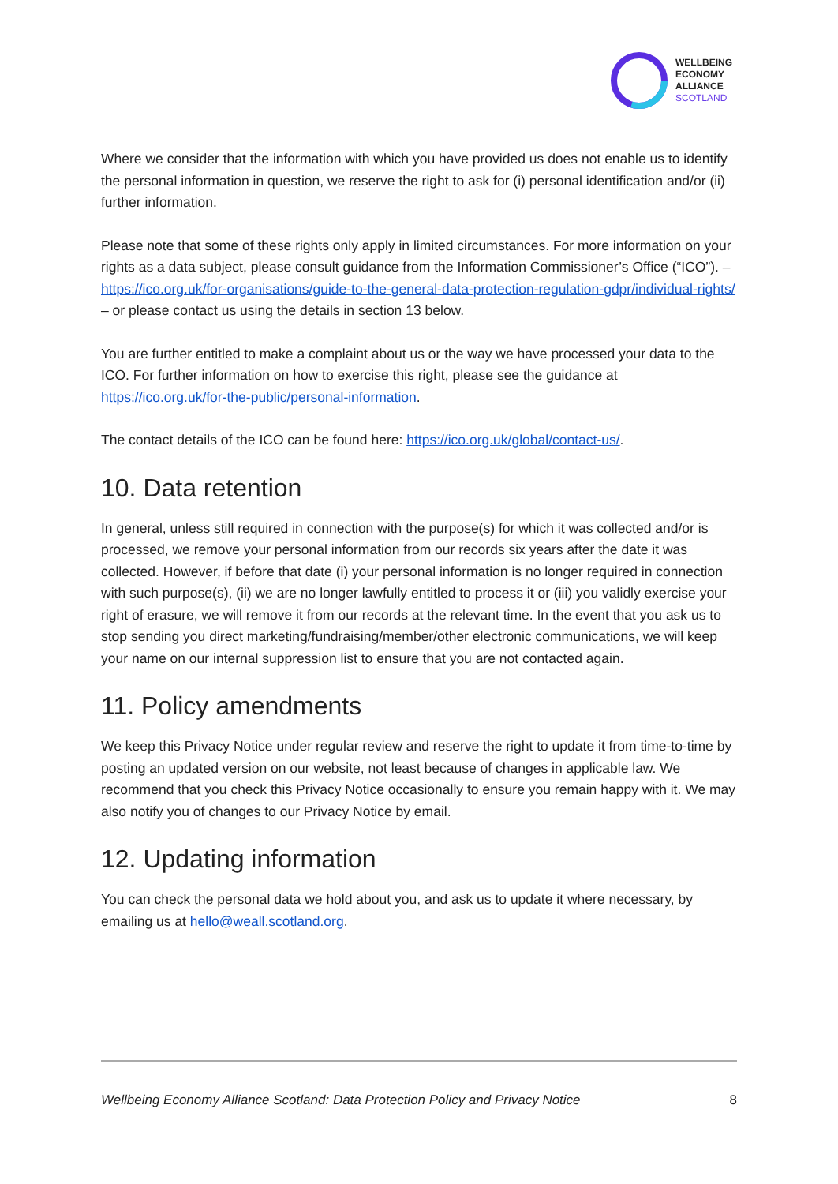WELLBEING
ECONOMY
ALLIANCE
SCOTLAND
Where we consider that the information with which you have provided us does not enable us to identify the personal information in question, we reserve the right to ask for (i) personal identification and/or (ii) further information.
Please note that some of these rights only apply in limited circumstances. For more information on your rights as a data subject, please consult guidance from the Information Commissioner’s Office (“ICO”). – https://ico.org.uk/for-organisations/guide-to-the-general-data-protection-regulation-gdpr/individual-rights/ – or please contact us using the details in section 13 below.
You are further entitled to make a complaint about us or the way we have processed your data to the ICO. For further information on how to exercise this right, please see the guidance at https://ico.org.uk/for-the-public/personal-information.
The contact details of the ICO can be found here: https://ico.org.uk/global/contact-us/.
10. Data retention
In general, unless still required in connection with the purpose(s) for which it was collected and/or is processed, we remove your personal information from our records six years after the date it was collected. However, if before that date (i) your personal information is no longer required in connection with such purpose(s), (ii) we are no longer lawfully entitled to process it or (iii) you validly exercise your right of erasure, we will remove it from our records at the relevant time. In the event that you ask us to stop sending you direct marketing/fundraising/member/other electronic communications, we will keep your name on our internal suppression list to ensure that you are not contacted again.
11. Policy amendments
We keep this Privacy Notice under regular review and reserve the right to update it from time-to-time by posting an updated version on our website, not least because of changes in applicable law. We recommend that you check this Privacy Notice occasionally to ensure you remain happy with it. We may also notify you of changes to our Privacy Notice by email.
12. Updating information
You can check the personal data we hold about you, and ask us to update it where necessary, by emailing us at hello@weall.scotland.org.
Wellbeing Economy Alliance Scotland: Data Protection Policy and Privacy Notice 8